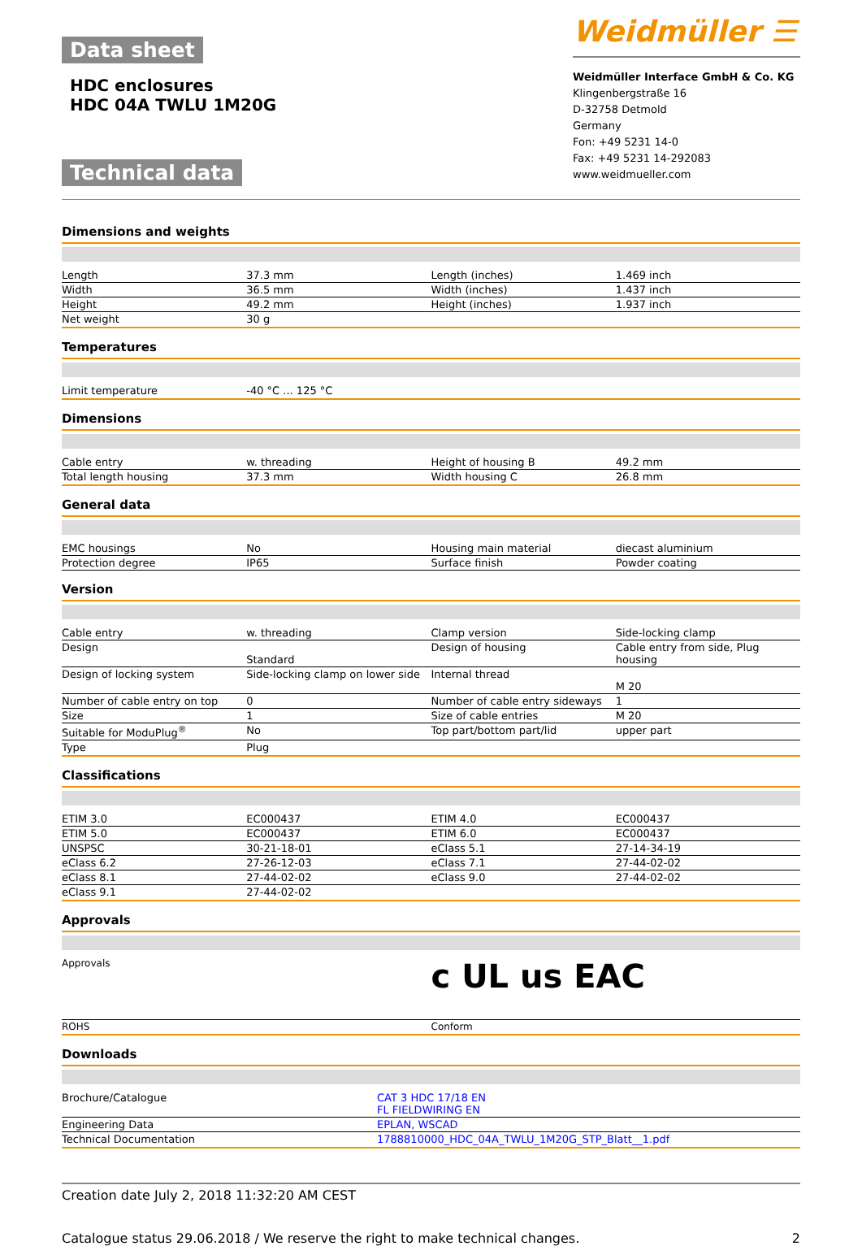Data sheet
HDC enclosures
HDC 04A TWLU 1M20G
Technical data
Weidmüller ☰
Weidmüller Interface GmbH & Co. KG
Klingenbergstraße 16
D-32758 Detmold
Germany
Fon: +49 5231 14-0
Fax: +49 5231 14-292083
www.weidmueller.com
Dimensions and weights
| Length | 37.3 mm | Length (inches) | 1.469 inch |
| Width | 36.5 mm | Width (inches) | 1.437 inch |
| Height | 49.2 mm | Height (inches) | 1.937 inch |
| Net weight | 30 g | | |
Temperatures
| Limit temperature | -40 °C ... 125 °C | | |
Dimensions
| Cable entry | w. threading | Height of housing B | 49.2 mm |
| Total length housing | 37.3 mm | Width housing C | 26.8 mm |
General data
| EMC housings | No | Housing main material | diecast aluminium |
| Protection degree | IP65 | Surface finish | Powder coating |
Version
| Cable entry | w. threading | Clamp version | Side-locking clamp |
| Design | Standard | Design of housing | Cable entry from side, Plug housing |
| Design of locking system | Side-locking clamp on lower side | Internal thread | M 20 |
| Number of cable entry on top | 0 | Number of cable entry sideways | 1 |
| Size | 1 | Size of cable entries | M 20 |
| Suitable for ModuPlug<sup>®</sup> | No | Top part/bottom part/lid | upper part |
| Type | Plug | | |
Classifications
| ETIM 3.0 | EC000437 | ETIM 4.0 | EC000437 |
| ETIM 5.0 | EC000437 | ETIM 6.0 | EC000437 |
| UNSPSC | 30-21-18-01 | eClass 5.1 | 27-14-34-19 |
| eClass 6.2 | 27-26-12-03 | eClass 7.1 | 27-44-02-02 |
| eClass 8.1 | 27-44-02-02 | eClass 9.0 | 27-44-02-02 |
| eClass 9.1 | 27-44-02-02 | | |
Approvals
| Approvals | c UL us EAC |
| ROHS | Conform |
Downloads
| Brochure/Catalogue | CAT 3 HDC 17/18 EN FL FIELDWIRING EN |
| Engineering Data | EPLAN, WSCAD |
| Technical Documentation | 1788810000_HDC_04A_TWLU_1M20G_STP_Blatt__1.pdf |
Creation date July 2, 2018 11:32:20 AM CEST
Catalogue status 29.06.2018 / We reserve the right to make technical changes. 2